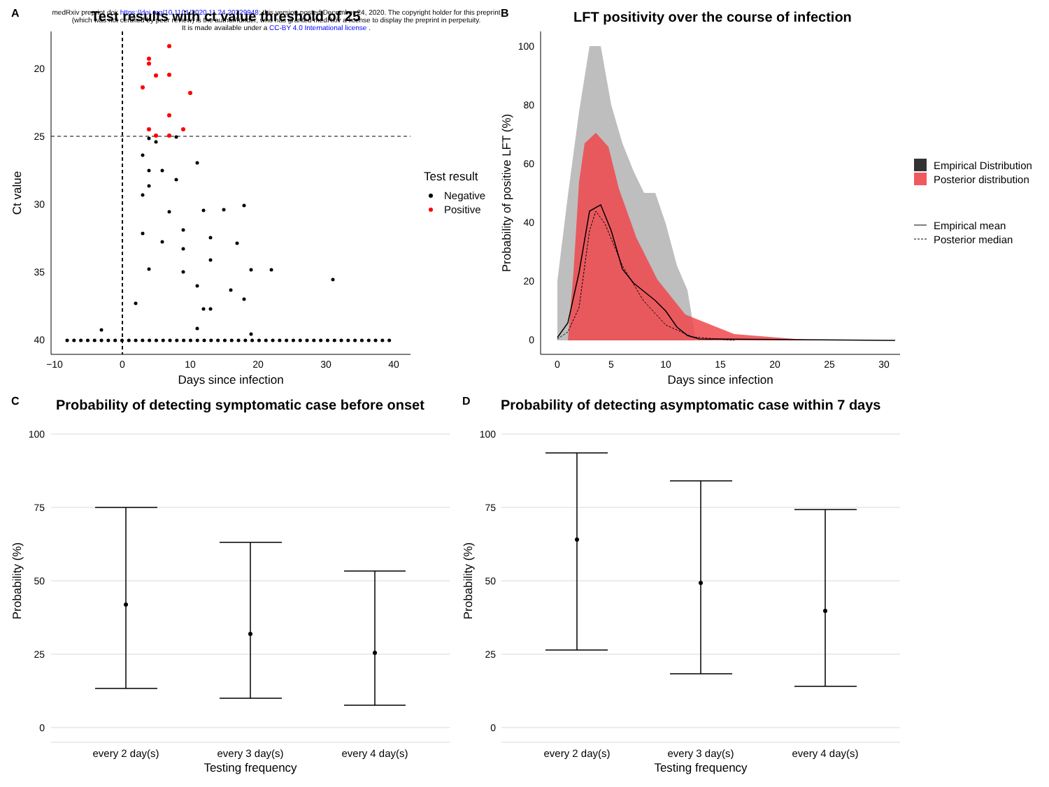medRxiv preprint doi: https://doi.org/10.1101/2020.11.24.20229948; this version posted December 24, 2020. The copyright holder for this preprint (which was not certified by peer review) is the author/funder, who has granted medRxiv a license to display the preprint in perpetuity.
It is made available under a CC-BY 4.0 International license .
A
B
C
D
Test results with ct value threshold of 25
LFT positivity over the course of infection
Probability of detecting symptomatic case before onset
Probability of detecting asymptomatic case within 7 days
20
25
30
35
40
−10
0
10
20
30
40
Days since infection
Ct value
Test result
Negative
Positive
100
80
60
40
20
0
0
5
10
15
20
25
30
Days since infection
Probability of positive LFT (%)
Empirical Distribution
Posterior distribution
Empirical mean
Posterior median
100
75
50
25
0
100
75
50
25
0
every 2 day(s)
every 3 day(s)
every 4 day(s)
every 2 day(s)
every 3 day(s)
every 4 day(s)
Testing frequency
Testing frequency
Probability (%)
Probability (%)